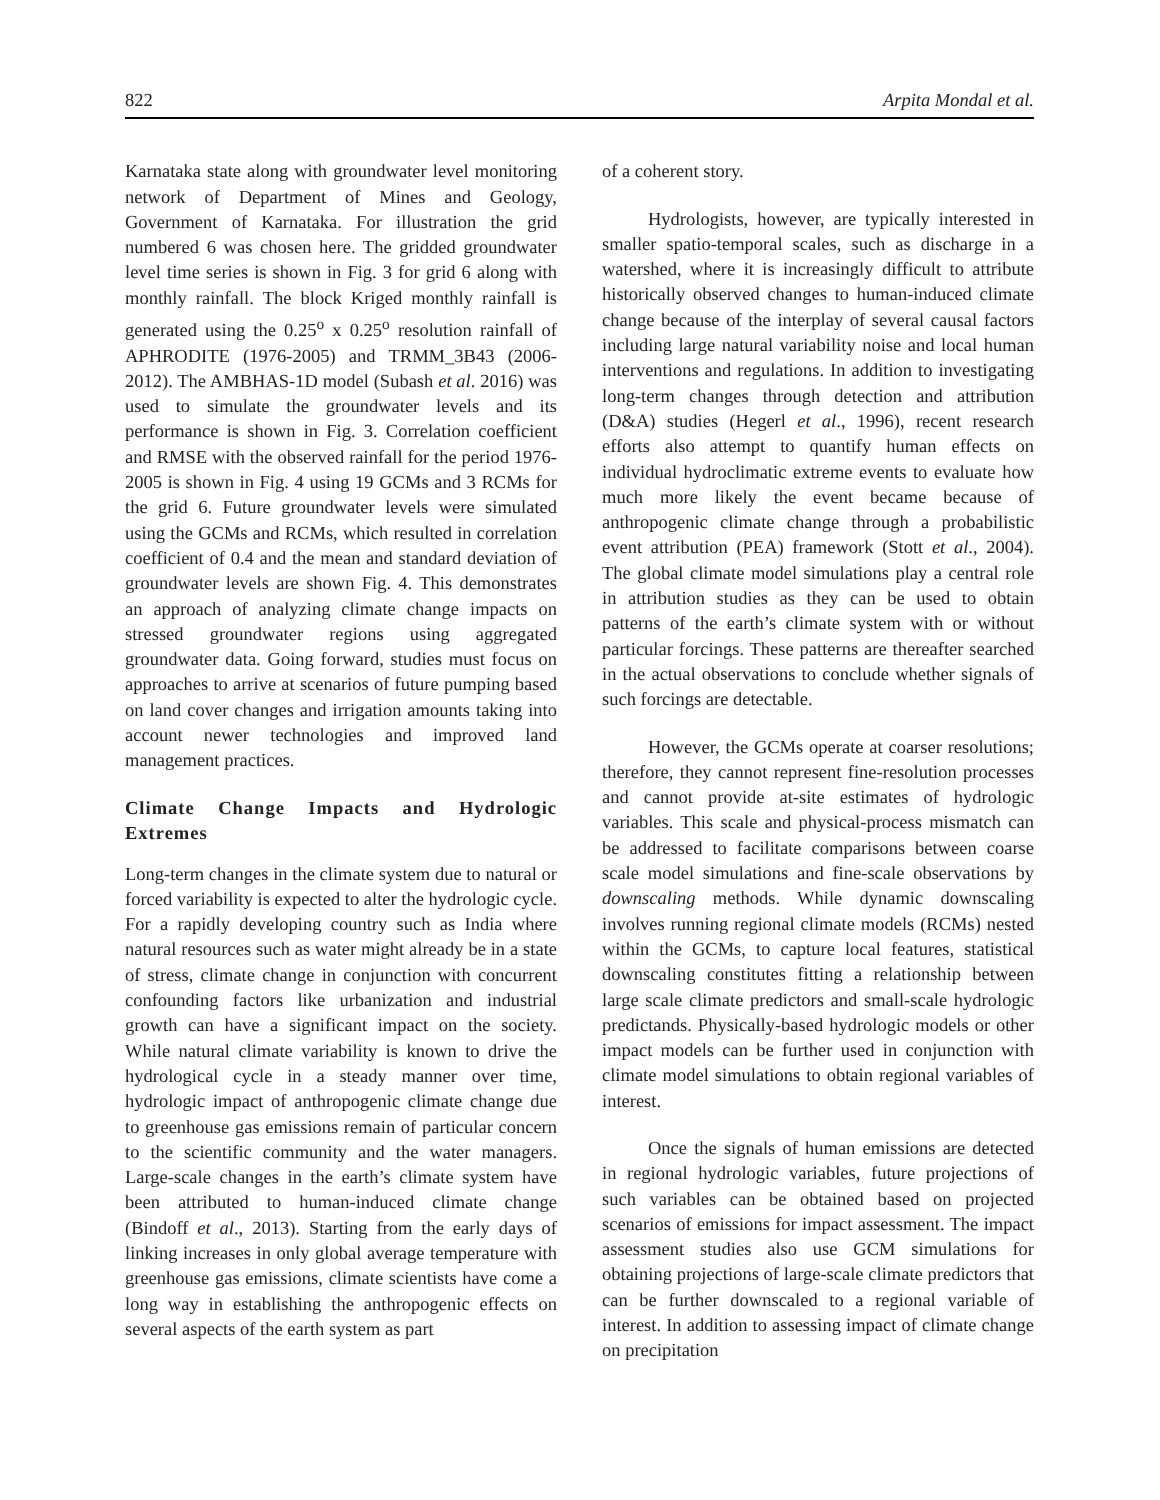822 Arpita Mondal et al.
Karnataka state along with groundwater level monitoring network of Department of Mines and Geology, Government of Karnataka. For illustration the grid numbered 6 was chosen here. The gridded groundwater level time series is shown in Fig. 3 for grid 6 along with monthly rainfall. The block Kriged monthly rainfall is generated using the 0.25<sup>o</sup> x 0.25<sup>o</sup> resolution rainfall of APHRODITE (1976-2005) and TRMM_3B43 (2006-2012). The AMBHAS-1D model (Subash et al. 2016) was used to simulate the groundwater levels and its performance is shown in Fig. 3. Correlation coefficient and RMSE with the observed rainfall for the period 1976-2005 is shown in Fig. 4 using 19 GCMs and 3 RCMs for the grid 6. Future groundwater levels were simulated using the GCMs and RCMs, which resulted in correlation coefficient of 0.4 and the mean and standard deviation of groundwater levels are shown Fig. 4. This demonstrates an approach of analyzing climate change impacts on stressed groundwater regions using aggregated groundwater data. Going forward, studies must focus on approaches to arrive at scenarios of future pumping based on land cover changes and irrigation amounts taking into account newer technologies and improved land management practices.
Climate Change Impacts and Hydrologic Extremes
Long-term changes in the climate system due to natural or forced variability is expected to alter the hydrologic cycle. For a rapidly developing country such as India where natural resources such as water might already be in a state of stress, climate change in conjunction with concurrent confounding factors like urbanization and industrial growth can have a significant impact on the society. While natural climate variability is known to drive the hydrological cycle in a steady manner over time, hydrologic impact of anthropogenic climate change due to greenhouse gas emissions remain of particular concern to the scientific community and the water managers. Large-scale changes in the earth’s climate system have been attributed to human-induced climate change (Bindoff et al., 2013). Starting from the early days of linking increases in only global average temperature with greenhouse gas emissions, climate scientists have come a long way in establishing the anthropogenic effects on several aspects of the earth system as part
of a coherent story.
Hydrologists, however, are typically interested in smaller spatio-temporal scales, such as discharge in a watershed, where it is increasingly difficult to attribute historically observed changes to human-induced climate change because of the interplay of several causal factors including large natural variability noise and local human interventions and regulations. In addition to investigating long-term changes through detection and attribution (D&A) studies (Hegerl et al., 1996), recent research efforts also attempt to quantify human effects on individual hydroclimatic extreme events to evaluate how much more likely the event became because of anthropogenic climate change through a probabilistic event attribution (PEA) framework (Stott et al., 2004). The global climate model simulations play a central role in attribution studies as they can be used to obtain patterns of the earth’s climate system with or without particular forcings. These patterns are thereafter searched in the actual observations to conclude whether signals of such forcings are detectable.
However, the GCMs operate at coarser resolutions; therefore, they cannot represent fine-resolution processes and cannot provide at-site estimates of hydrologic variables. This scale and physical-process mismatch can be addressed to facilitate comparisons between coarse scale model simulations and fine-scale observations by downscaling methods. While dynamic downscaling involves running regional climate models (RCMs) nested within the GCMs, to capture local features, statistical downscaling constitutes fitting a relationship between large scale climate predictors and small-scale hydrologic predictands. Physically-based hydrologic models or other impact models can be further used in conjunction with climate model simulations to obtain regional variables of interest.
Once the signals of human emissions are detected in regional hydrologic variables, future projections of such variables can be obtained based on projected scenarios of emissions for impact assessment. The impact assessment studies also use GCM simulations for obtaining projections of large-scale climate predictors that can be further downscaled to a regional variable of interest. In addition to assessing impact of climate change on precipitation